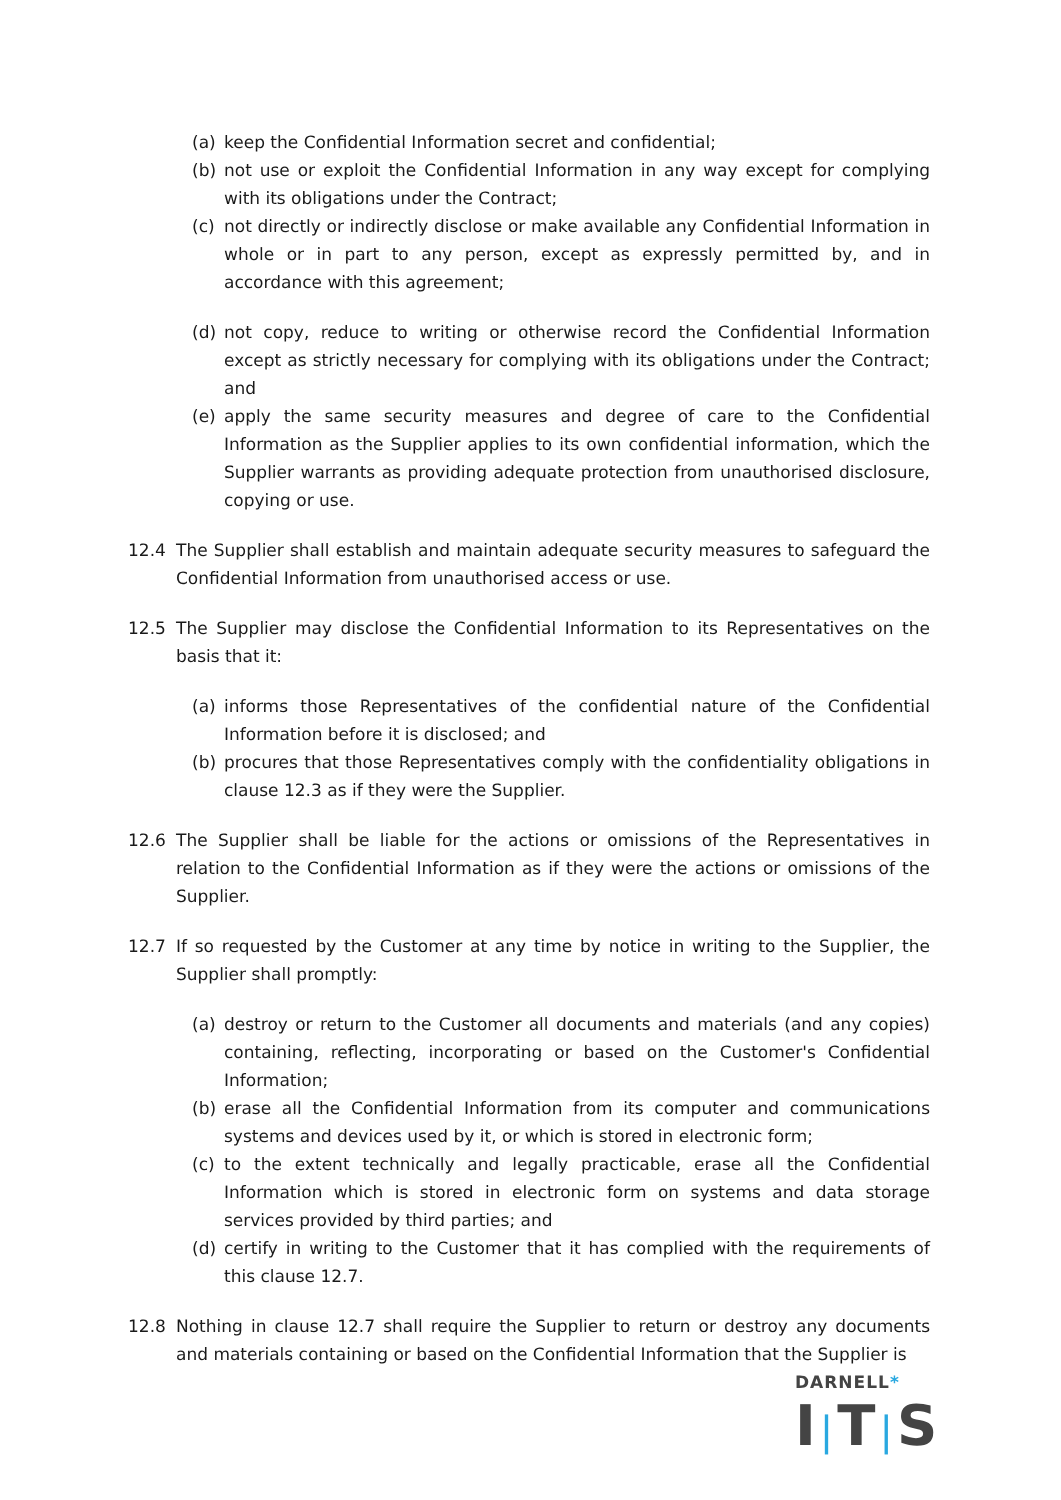(a) keep the Confidential Information secret and confidential;
(b) not use or exploit the Confidential Information in any way except for complying with its obligations under the Contract;
(c) not directly or indirectly disclose or make available any Confidential Information in whole or in part to any person, except as expressly permitted by, and in accordance with this agreement;
(d) not copy, reduce to writing or otherwise record the Confidential Information except as strictly necessary for complying with its obligations under the Contract; and
(e) apply the same security measures and degree of care to the Confidential Information as the Supplier applies to its own confidential information, which the Supplier warrants as providing adequate protection from unauthorised disclosure, copying or use.
12.4 The Supplier shall establish and maintain adequate security measures to safeguard the Confidential Information from unauthorised access or use.
12.5 The Supplier may disclose the Confidential Information to its Representatives on the basis that it:
(a) informs those Representatives of the confidential nature of the Confidential Information before it is disclosed; and
(b) procures that those Representatives comply with the confidentiality obligations in clause 12.3 as if they were the Supplier.
12.6 The Supplier shall be liable for the actions or omissions of the Representatives in relation to the Confidential Information as if they were the actions or omissions of the Supplier.
12.7 If so requested by the Customer at any time by notice in writing to the Supplier, the Supplier shall promptly:
(a) destroy or return to the Customer all documents and materials (and any copies) containing, reflecting, incorporating or based on the Customer's Confidential Information;
(b) erase all the Confidential Information from its computer and communications systems and devices used by it, or which is stored in electronic form;
(c) to the extent technically and legally practicable, erase all the Confidential Information which is stored in electronic form on systems and data storage services provided by third parties; and
(d) certify in writing to the Customer that it has complied with the requirements of this clause 12.7.
12.8 Nothing in clause 12.7 shall require the Supplier to return or destroy any documents and materials containing or based on the Confidential Information that the Supplier is
DARNELL*
I|T|S